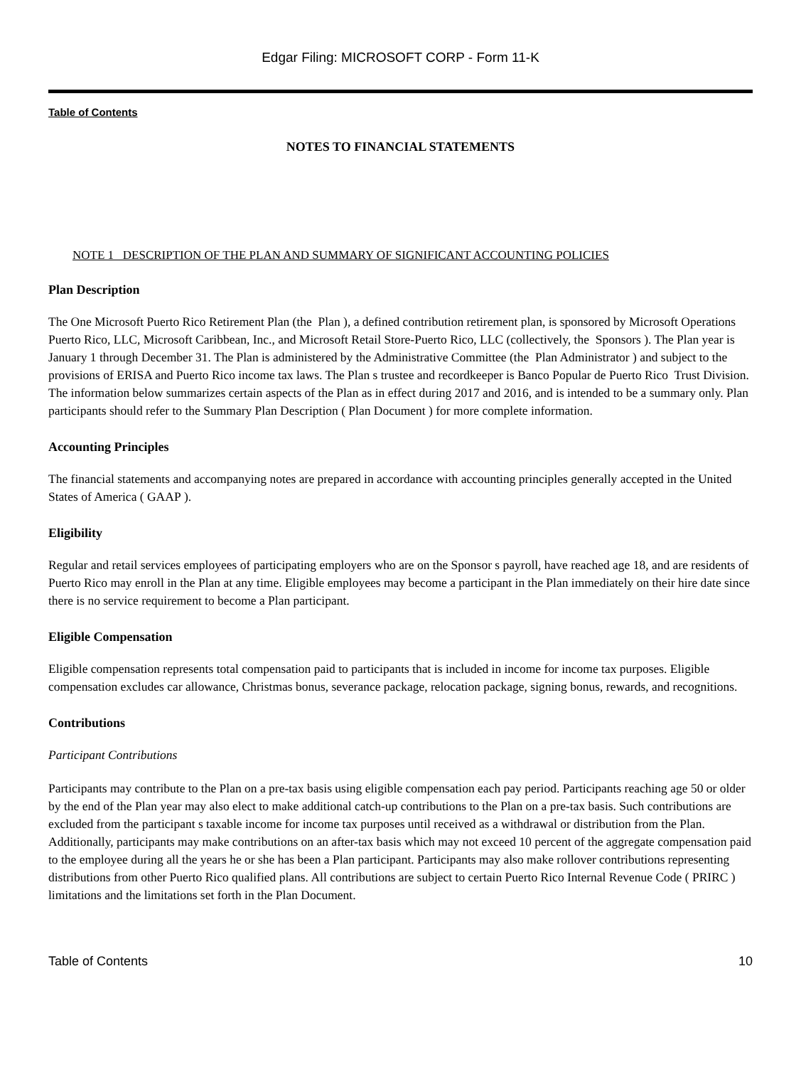Edgar Filing: MICROSOFT CORP - Form 11-K
Table of Contents
NOTES TO FINANCIAL STATEMENTS
NOTE 1 DESCRIPTION OF THE PLAN AND SUMMARY OF SIGNIFICANT ACCOUNTING POLICIES
Plan Description
The One Microsoft Puerto Rico Retirement Plan (the Plan ), a defined contribution retirement plan, is sponsored by Microsoft Operations Puerto Rico, LLC, Microsoft Caribbean, Inc., and Microsoft Retail Store-Puerto Rico, LLC (collectively, the Sponsors ). The Plan year is January 1 through December 31. The Plan is administered by the Administrative Committee (the Plan Administrator ) and subject to the provisions of ERISA and Puerto Rico income tax laws. The Plan s trustee and recordkeeper is Banco Popular de Puerto Rico Trust Division. The information below summarizes certain aspects of the Plan as in effect during 2017 and 2016, and is intended to be a summary only. Plan participants should refer to the Summary Plan Description ( Plan Document ) for more complete information.
Accounting Principles
The financial statements and accompanying notes are prepared in accordance with accounting principles generally accepted in the United States of America ( GAAP ).
Eligibility
Regular and retail services employees of participating employers who are on the Sponsor s payroll, have reached age 18, and are residents of Puerto Rico may enroll in the Plan at any time. Eligible employees may become a participant in the Plan immediately on their hire date since there is no service requirement to become a Plan participant.
Eligible Compensation
Eligible compensation represents total compensation paid to participants that is included in income for income tax purposes. Eligible compensation excludes car allowance, Christmas bonus, severance package, relocation package, signing bonus, rewards, and recognitions.
Contributions
Participant Contributions
Participants may contribute to the Plan on a pre-tax basis using eligible compensation each pay period. Participants reaching age 50 or older by the end of the Plan year may also elect to make additional catch-up contributions to the Plan on a pre-tax basis. Such contributions are excluded from the participant s taxable income for income tax purposes until received as a withdrawal or distribution from the Plan. Additionally, participants may make contributions on an after-tax basis which may not exceed 10 percent of the aggregate compensation paid to the employee during all the years he or she has been a Plan participant. Participants may also make rollover contributions representing distributions from other Puerto Rico qualified plans. All contributions are subject to certain Puerto Rico Internal Revenue Code ( PRIRC ) limitations and the limitations set forth in the Plan Document.
Table of Contents 10